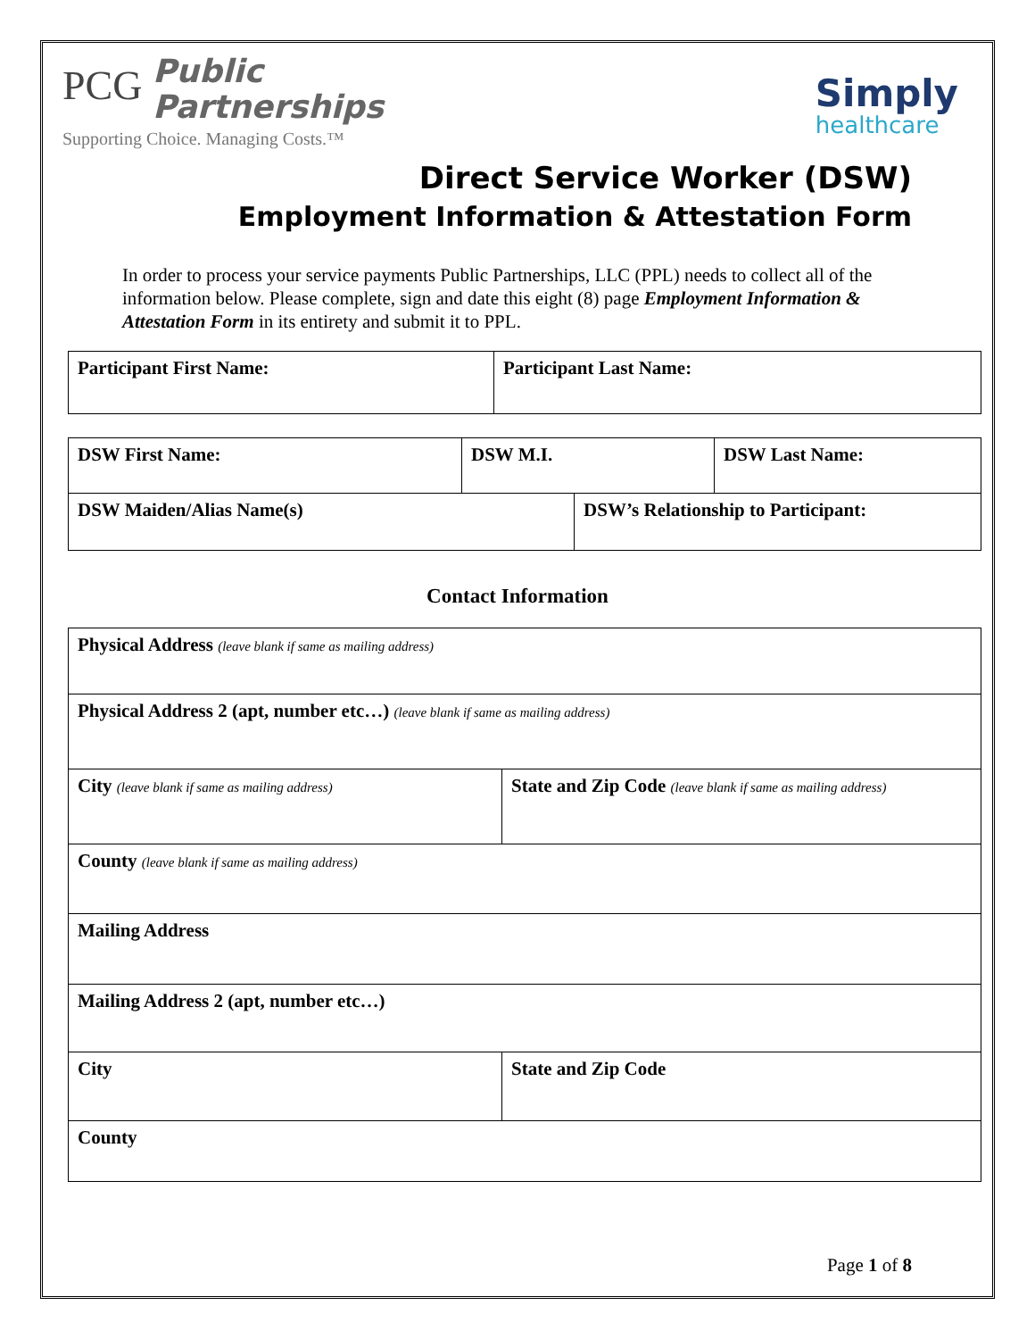PCG Public
Partnerships
Supporting Choice. Managing Costs.™
Simply
healthcare
Direct Service Worker (DSW)
Employment Information & Attestation Form
In order to process your service payments Public Partnerships, LLC (PPL) needs to collect all of the information below. Please complete, sign and date this eight (8) page Employment Information & Attestation Form in its entirety and submit it to PPL.
| Participant First Name: | Participant Last Name: |
| DSW First Name: | DSW M.I. | | DSW Last Name: |
| DSW Maiden/Alias Name(s) | | DSW’s Relationship to Participant: | |
Contact Information
| Physical Address (leave blank if same as mailing address) | |
| Physical Address 2 (apt, number etc…) (leave blank if same as mailing address) | |
| City (leave blank if same as mailing address) | State and Zip Code (leave blank if same as mailing address) |
| County (leave blank if same as mailing address) | |
| Mailing Address | |
| Mailing Address 2 (apt, number etc…) | |
| City | State and Zip Code |
| County | |
Page 1 of 8